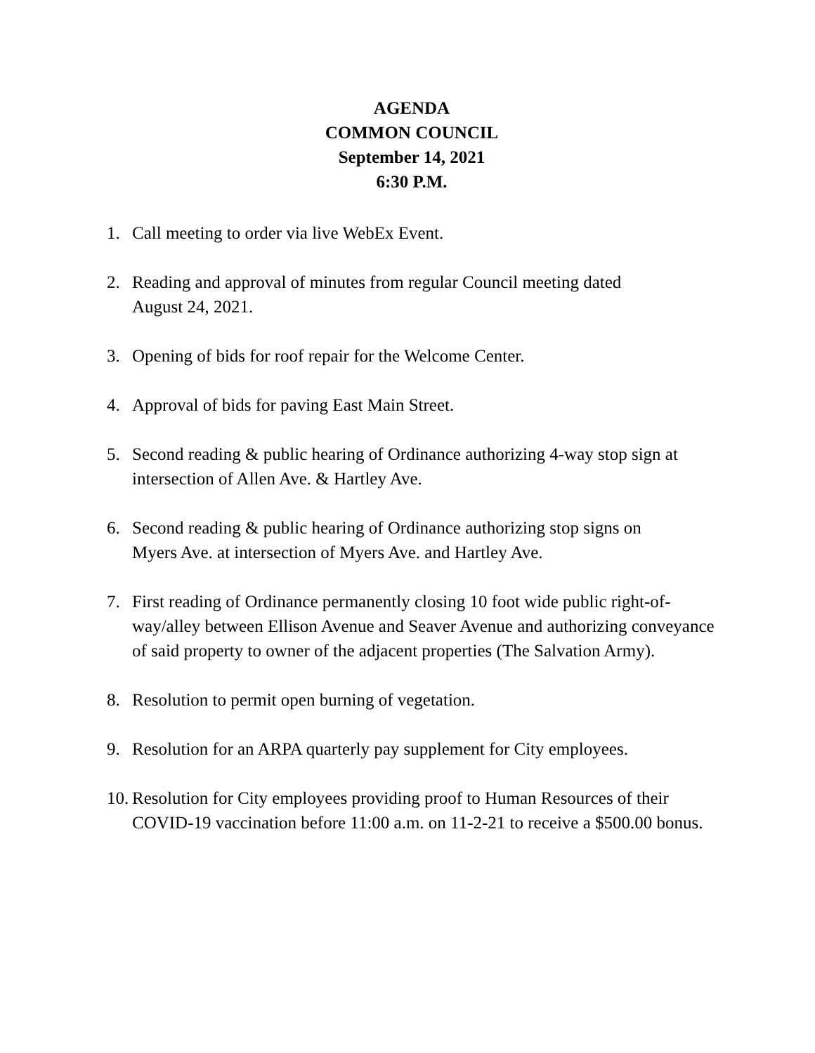AGENDA
COMMON COUNCIL
September 14, 2021
6:30 P.M.
1. Call meeting to order via live WebEx Event.
2. Reading and approval of minutes from regular Council meeting dated
August 24, 2021.
3. Opening of bids for roof repair for the Welcome Center.
4. Approval of bids for paving East Main Street.
5. Second reading & public hearing of Ordinance authorizing 4-way stop sign at intersection of Allen Ave. & Hartley Ave.
6. Second reading & public hearing of Ordinance authorizing stop signs on
Myers Ave. at intersection of Myers Ave. and Hartley Ave.
7. First reading of Ordinance permanently closing 10 foot wide public right-of-way/alley between Ellison Avenue and Seaver Avenue and authorizing conveyance of said property to owner of the adjacent properties (The Salvation Army).
8. Resolution to permit open burning of vegetation.
9. Resolution for an ARPA quarterly pay supplement for City employees.
10. Resolution for City employees providing proof to Human Resources of their COVID-19 vaccination before 11:00 a.m. on 11-2-21 to receive a $500.00 bonus.